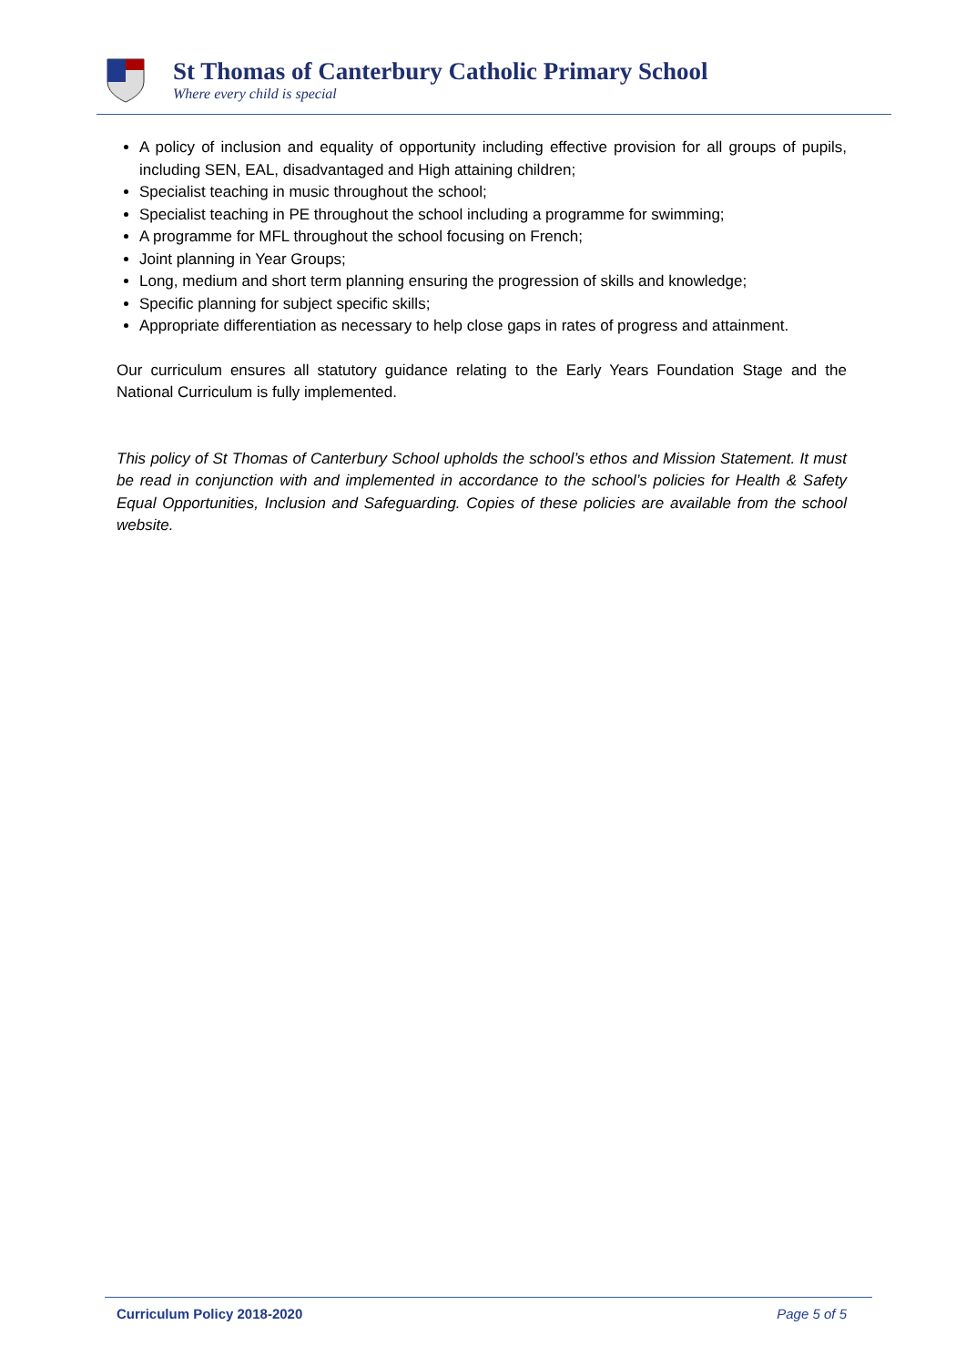St Thomas of Canterbury Catholic Primary School
Where every child is special
A policy of inclusion and equality of opportunity including effective provision for all groups of pupils, including SEN, EAL, disadvantaged and High attaining children;
Specialist teaching in music throughout the school;
Specialist teaching in PE throughout the school including a programme for swimming;
A programme for MFL throughout the school focusing on French;
Joint planning in Year Groups;
Long, medium and short term planning ensuring the progression of skills and knowledge;
Specific planning for subject specific skills;
Appropriate differentiation as necessary to help close gaps in rates of progress and attainment.
Our curriculum ensures all statutory guidance relating to the Early Years Foundation Stage and the National Curriculum is fully implemented.
This policy of St Thomas of Canterbury School upholds the school’s ethos and Mission Statement. It must be read in conjunction with and implemented in accordance to the school’s policies for Health & Safety Equal Opportunities, Inclusion and Safeguarding. Copies of these policies are available from the school website.
Curriculum Policy 2018-2020 Page 5 of 5